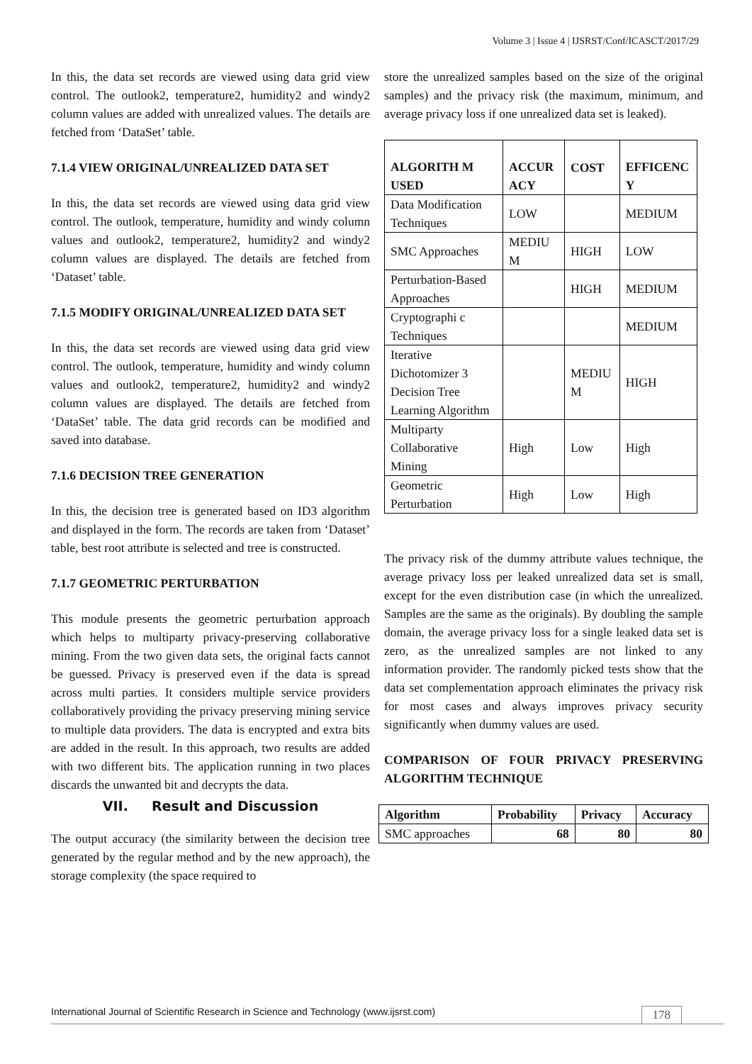Volume 3 | Issue 4 | IJSRST/Conf/ICASCT/2017/29
In this, the data set records are viewed using data grid view control. The outlook2, temperature2, humidity2 and windy2 column values are added with unrealized values. The details are fetched from ‘DataSet’ table.
7.1.4 VIEW ORIGINAL/UNREALIZED DATA SET
In this, the data set records are viewed using data grid view control. The outlook, temperature, humidity and windy column values and outlook2, temperature2, humidity2 and windy2 column values are displayed. The details are fetched from ‘Dataset’ table.
7.1.5 MODIFY ORIGINAL/UNREALIZED DATA SET
In this, the data set records are viewed using data grid view control. The outlook, temperature, humidity and windy column values and outlook2, temperature2, humidity2 and windy2 column values are displayed. The details are fetched from ‘DataSet’ table. The data grid records can be modified and saved into database.
7.1.6 DECISION TREE GENERATION
In this, the decision tree is generated based on ID3 algorithm and displayed in the form. The records are taken from ‘Dataset’ table, best root attribute is selected and tree is constructed.
7.1.7 GEOMETRIC PERTURBATION
This module presents the geometric perturbation approach which helps to multiparty privacy-preserving collaborative mining. From the two given data sets, the original facts cannot be guessed. Privacy is preserved even if the data is spread across multi parties. It considers multiple service providers collaboratively providing the privacy preserving mining service to multiple data providers. The data is encrypted and extra bits are added in the result. In this approach, two results are added with two different bits. The application running in two places discards the unwanted bit and decrypts the data.
VII. Result and Discussion
The output accuracy (the similarity between the decision tree generated by the regular method and by the new approach), the storage complexity (the space required to
store the unrealized samples based on the size of the original samples) and the privacy risk (the maximum, minimum, and average privacy loss if one unrealized data set is leaked).
| ALGORITH M USED | ACCUR ACY | COST | EFFICENC Y |
| --- | --- | --- | --- |
| Data Modification Techniques | LOW | | MEDIUM |
| SMC Approaches | MEDIU M | HIGH | LOW |
| Perturbation-Based Approaches | | HIGH | MEDIUM |
| Cryptographi c Techniques | | | MEDIUM |
| Iterative Dichotomizer 3 Decision Tree Learning Algorithm | | MEDIU M | HIGH |
| Multiparty Collaborative Mining | High | Low | High |
| Geometric Perturbation | High | Low | High |
The privacy risk of the dummy attribute values technique, the average privacy loss per leaked unrealized data set is small, except for the even distribution case (in which the unrealized. Samples are the same as the originals). By doubling the sample domain, the average privacy loss for a single leaked data set is zero, as the unrealized samples are not linked to any information provider. The randomly picked tests show that the data set complementation approach eliminates the privacy risk for most cases and always improves privacy security significantly when dummy values are used.
COMPARISON OF FOUR PRIVACY PRESERVING ALGORITHM TECHNIQUE
| Algorithm | Probability | Privacy | Accuracy |
| --- | --- | --- | --- |
| SMC approaches | 68 | 80 | 80 |
International Journal of Scientific Research in Science and Technology (www.ijsrst.com) 178